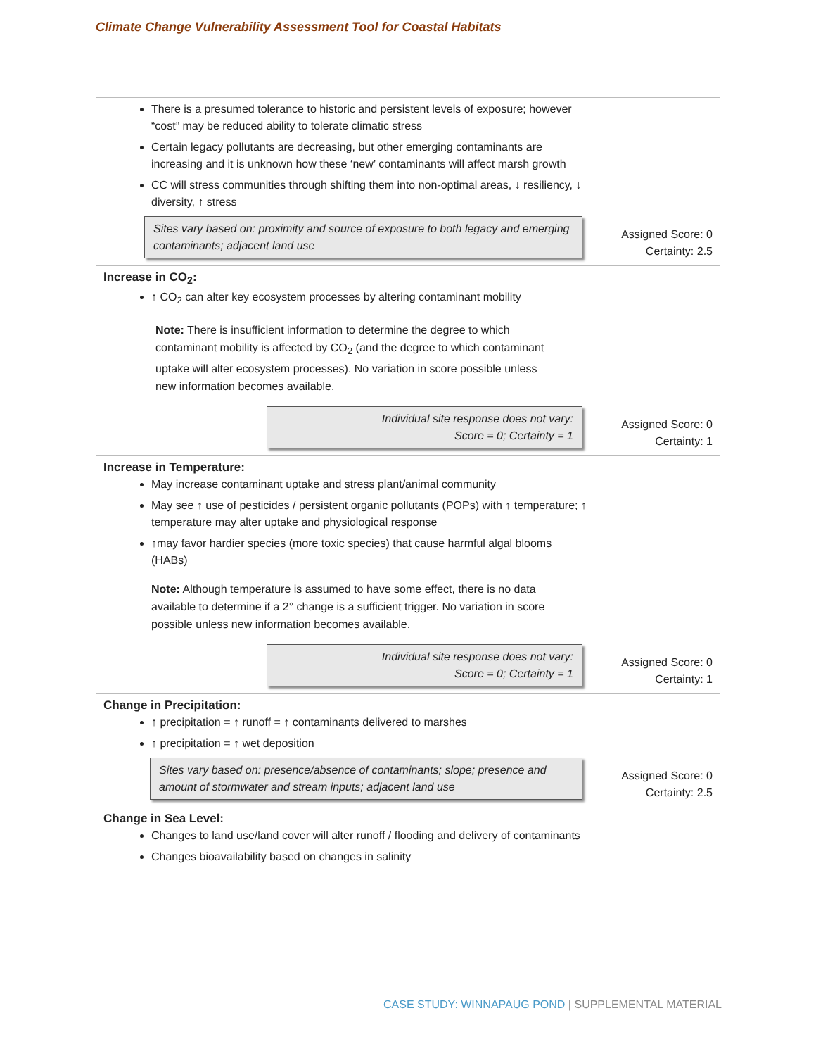Climate Change Vulnerability Assessment Tool for Coastal Habitats
| There is a presumed tolerance to historic and persistent levels of exposure; however “cost” may be reduced ability to tolerate climatic stress Certain legacy pollutants are decreasing, but other emerging contaminants are increasing and it is unknown how these ‘new’ contaminants will affect marsh growth CC will stress communities through shifting them into non-optimal areas, ↓ resiliency, ↓ diversity, ↑ stress Sites vary based on: proximity and source of exposure to both legacy and emerging contaminants; adjacent land use | Assigned Score: 0 Certainty: 2.5 |
| Increase in CO<sub>2</sub>: ↑ CO<sub>2</sub> can alter key ecosystem processes by altering contaminant mobility Note: There is insufficient information to determine the degree to which contaminant mobility is affected by CO<sub>2</sub> (and the degree to which contaminant uptake will alter ecosystem processes). No variation in score possible unless new information becomes available. Individual site response does not vary: Score = 0; Certainty = 1 | Assigned Score: 0 Certainty: 1 |
| Increase in Temperature: May increase contaminant uptake and stress plant/animal community May see ↑ use of pesticides / persistent organic pollutants (POPs) with ↑ temperature; ↑ temperature may alter uptake and physiological response ↑may favor hardier species (more toxic species) that cause harmful algal blooms (HABs) Note: Although temperature is assumed to have some effect, there is no data available to determine if a 2° change is a sufficient trigger. No variation in score possible unless new information becomes available. Individual site response does not vary: Score = 0; Certainty = 1 | Assigned Score: 0 Certainty: 1 |
| Change in Precipitation: ↑ precipitation = ↑ runoff = ↑ contaminants delivered to marshes ↑ precipitation = ↑ wet deposition Sites vary based on: presence/absence of contaminants; slope; presence and amount of stormwater and stream inputs; adjacent land use | Assigned Score: 0 Certainty: 2.5 |
| Change in Sea Level: Changes to land use/land cover will alter runoff / flooding and delivery of contaminants Changes bioavailability based on changes in salinity | |
CASE STUDY: WINNAPAUG POND | SUPPLEMENTAL MATERIAL